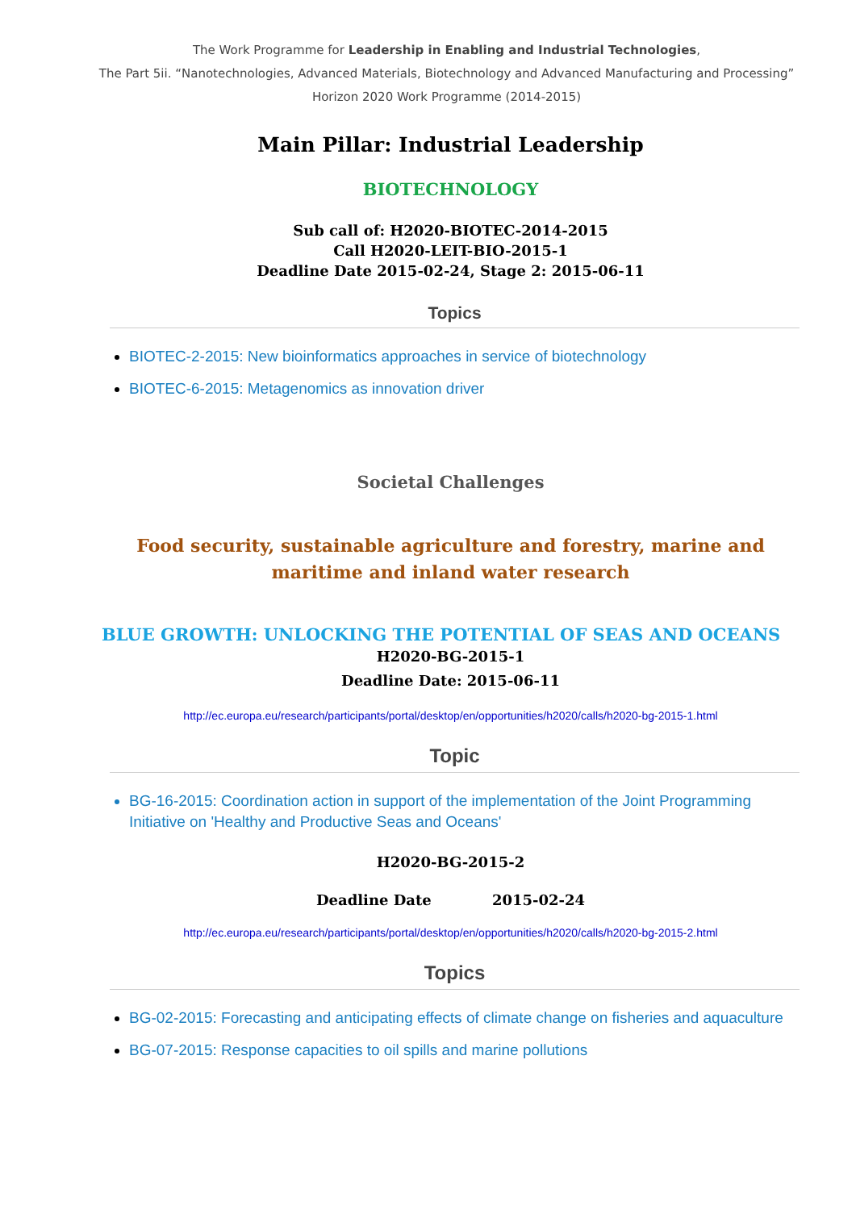The Work Programme for Leadership in Enabling and Industrial Technologies,
The Part 5ii. “Nanotechnologies, Advanced Materials, Biotechnology and Advanced Manufacturing and Processing” Horizon 2020 Work Programme (2014-2015)
Main Pillar: Industrial Leadership
BIOTECHNOLOGY
Sub call of: H2020-BIOTEC-2014-2015
Call H2020-LEIT-BIO-2015-1
Deadline Date 2015-02-24, Stage 2: 2015-06-11
Topics
BIOTEC-2-2015: New bioinformatics approaches in service of biotechnology
BIOTEC-6-2015: Metagenomics as innovation driver
Societal Challenges
Food security, sustainable agriculture and forestry, marine and maritime and inland water research
BLUE GROWTH: UNLOCKING THE POTENTIAL OF SEAS AND OCEANS
H2020-BG-2015-1
Deadline Date: 2015-06-11
http://ec.europa.eu/research/participants/portal/desktop/en/opportunities/h2020/calls/h2020-bg-2015-1.html
Topic
BG-16-2015: Coordination action in support of the implementation of the Joint Programming Initiative on 'Healthy and Productive Seas and Oceans'
H2020-BG-2015-2
Deadline Date 2015-02-24
http://ec.europa.eu/research/participants/portal/desktop/en/opportunities/h2020/calls/h2020-bg-2015-2.html
Topics
BG-02-2015: Forecasting and anticipating effects of climate change on fisheries and aquaculture
BG-07-2015: Response capacities to oil spills and marine pollutions